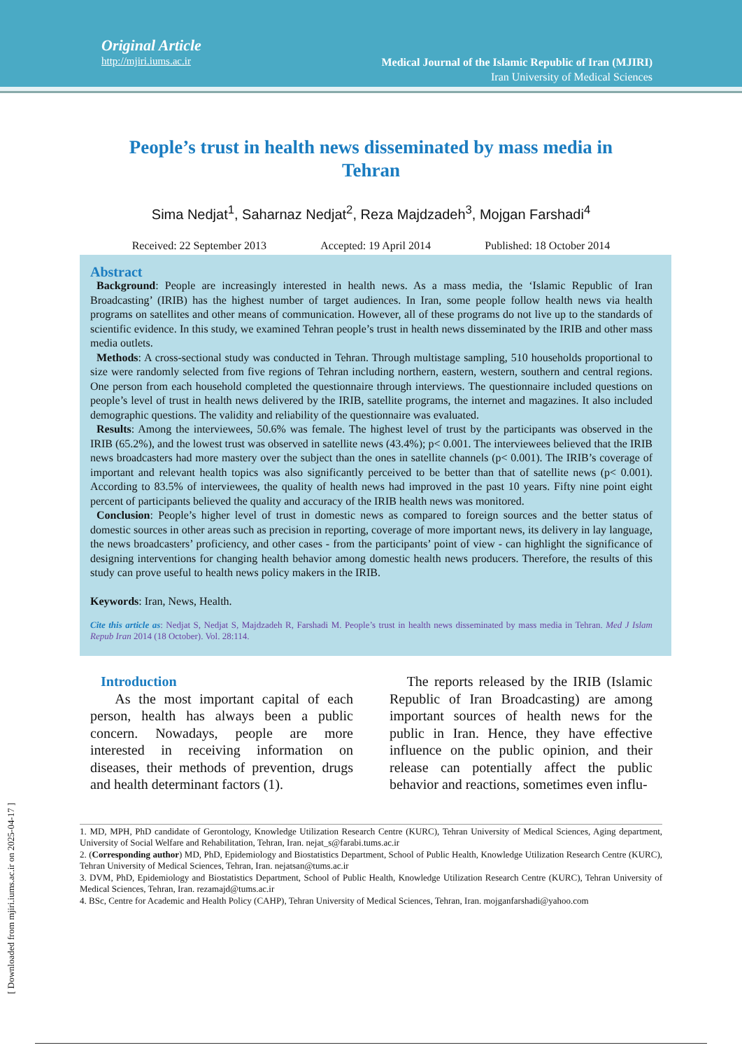Original Article
http://mjiri.iums.ac.ir
Medical Journal of the Islamic Republic of Iran (MJIRI)
Iran University of Medical Sciences
People’s trust in health news disseminated by mass media in Tehran
Sima Nedjat<sup>1</sup>, Saharnaz Nedjat<sup>2</sup>, Reza Majdzadeh<sup>3</sup>, Mojgan Farshadi<sup>4</sup>
Received: 22 September 2013 Accepted: 19 April 2014 Published: 18 October 2014
Abstract
Background: People are increasingly interested in health news. As a mass media, the ‘Islamic Republic of Iran Broadcasting’ (IRIB) has the highest number of target audiences. In Iran, some people follow health news via health programs on satellites and other means of communication. However, all of these programs do not live up to the standards of scientific evidence. In this study, we examined Tehran people’s trust in health news disseminated by the IRIB and other mass media outlets.
Methods: A cross-sectional study was conducted in Tehran. Through multistage sampling, 510 households proportional to size were randomly selected from five regions of Tehran including northern, eastern, western, southern and central regions. One person from each household completed the questionnaire through interviews. The questionnaire included questions on people’s level of trust in health news delivered by the IRIB, satellite programs, the internet and magazines. It also included demographic questions. The validity and reliability of the questionnaire was evaluated.
Results: Among the interviewees, 50.6% was female. The highest level of trust by the participants was observed in the IRIB (65.2%), and the lowest trust was observed in satellite news (43.4%); p< 0.001. The interviewees believed that the IRIB news broadcasters had more mastery over the subject than the ones in satellite channels (p< 0.001). The IRIB’s coverage of important and relevant health topics was also significantly perceived to be better than that of satellite news (p< 0.001). According to 83.5% of interviewees, the quality of health news had improved in the past 10 years. Fifty nine point eight percent of participants believed the quality and accuracy of the IRIB health news was monitored.
Conclusion: People’s higher level of trust in domestic news as compared to foreign sources and the better status of domestic sources in other areas such as precision in reporting, coverage of more important news, its delivery in lay language, the news broadcasters’ proficiency, and other cases - from the participants’ point of view - can highlight the significance of designing interventions for changing health behavior among domestic health news producers. Therefore, the results of this study can prove useful to health news policy makers in the IRIB.
Keywords: Iran, News, Health.
Cite this article as: Nedjat S, Nedjat S, Majdzadeh R, Farshadi M. People’s trust in health news disseminated by mass media in Tehran. Med J Islam Repub Iran 2014 (18 October). Vol. 28:114.
Introduction
As the most important capital of each person, health has always been a public concern. Nowadays, people are more interested in receiving information on diseases, their methods of prevention, drugs and health determinant factors (1).
The reports released by the IRIB (Islamic Republic of Iran Broadcasting) are among important sources of health news for the public in Iran. Hence, they have effective influence on the public opinion, and their release can potentially affect the public behavior and reactions, sometimes even influ-
1. MD, MPH, PhD candidate of Gerontology, Knowledge Utilization Research Centre (KURC), Tehran University of Medical Sciences, Aging department, University of Social Welfare and Rehabilitation, Tehran, Iran. nejat_s@farabi.tums.ac.ir
2. (Corresponding author) MD, PhD, Epidemiology and Biostatistics Department, School of Public Health, Knowledge Utilization Research Centre (KURC), Tehran University of Medical Sciences, Tehran, Iran. nejatsan@tums.ac.ir
3. DVM, PhD, Epidemiology and Biostatistics Department, School of Public Health, Knowledge Utilization Research Centre (KURC), Tehran University of Medical Sciences, Tehran, Iran. rezamajd@tums.ac.ir
4. BSc, Centre for Academic and Health Policy (CAHP), Tehran University of Medical Sciences, Tehran, Iran. mojganfarshadi@yahoo.com
[ Downloaded from mjiri.iums.ac.ir on 2025-04-17 ]